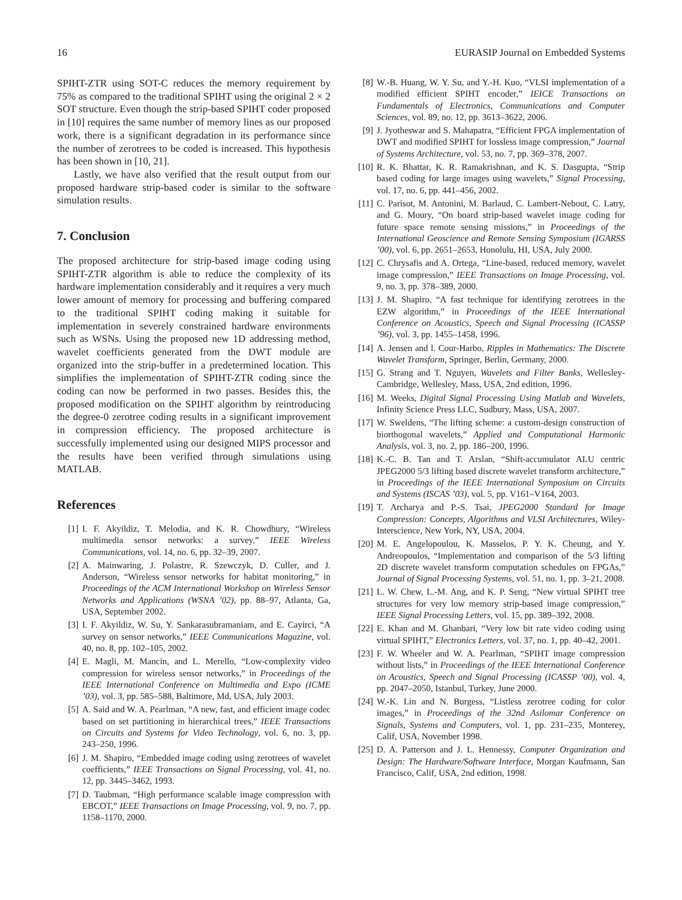16 EURASIP Journal on Embedded Systems
SPIHT-ZTR using SOT-C reduces the memory requirement by 75% as compared to the traditional SPIHT using the original 2 × 2 SOT structure. Even though the strip-based SPIHT coder proposed in [10] requires the same number of memory lines as our proposed work, there is a significant degradation in its performance since the number of zerotrees to be coded is increased. This hypothesis has been shown in [10, 21].
Lastly, we have also verified that the result output from our proposed hardware strip-based coder is similar to the software simulation results.
7. Conclusion
The proposed architecture for strip-based image coding using SPIHT-ZTR algorithm is able to reduce the complexity of its hardware implementation considerably and it requires a very much lower amount of memory for processing and buffering compared to the traditional SPIHT coding making it suitable for implementation in severely constrained hardware environments such as WSNs. Using the proposed new 1D addressing method, wavelet coefficients generated from the DWT module are organized into the strip-buffer in a predetermined location. This simplifies the implementation of SPIHT-ZTR coding since the coding can now be performed in two passes. Besides this, the proposed modification on the SPIHT algorithm by reintroducing the degree-0 zerotree coding results in a significant improvement in compression efficiency. The proposed architecture is successfully implemented using our designed MIPS processor and the results have been verified through simulations using MATLAB.
References
[1] I. F. Akyildiz, T. Melodia, and K. R. Chowdhury, “Wireless multimedia sensor networks: a survey,” IEEE Wireless Communications, vol. 14, no. 6, pp. 32–39, 2007.
[2] A. Mainwaring, J. Polastre, R. Szewczyk, D. Culler, and J. Anderson, “Wireless sensor networks for habitat monitoring,” in Proceedings of the ACM International Workshop on Wireless Sensor Networks and Applications (WSNA ’02), pp. 88–97, Atlanta, Ga, USA, September 2002.
[3] I. F. Akyildiz, W. Su, Y. Sankarasubramaniam, and E. Cayirci, “A survey on sensor networks,” IEEE Communications Magazine, vol. 40, no. 8, pp. 102–105, 2002.
[4] E. Magli, M. Mancin, and L. Merello, “Low-complexity video compression for wireless sensor networks,” in Proceedings of the IEEE International Conference on Multimedia and Expo (ICME ’03), vol. 3, pp. 585–588, Baltimore, Md, USA, July 2003.
[5] A. Said and W. A. Pearlman, “A new, fast, and efficient image codec based on set partitioning in hierarchical trees,” IEEE Transactions on Circuits and Systems for Video Technology, vol. 6, no. 3, pp. 243–250, 1996.
[6] J. M. Shapiro, “Embedded image coding using zerotrees of wavelet coefficients,” IEEE Transactions on Signal Processing, vol. 41, no. 12, pp. 3445–3462, 1993.
[7] D. Taubman, “High performance scalable image compression with EBCOT,” IEEE Transactions on Image Processing, vol. 9, no. 7, pp. 1158–1170, 2000.
[8] W.-B. Huang, W. Y. Su, and Y.-H. Kuo, “VLSI implementation of a modified efficient SPIHT encoder,” IEICE Transactions on Fundamentals of Electronics, Communications and Computer Sciences, vol. 89, no. 12, pp. 3613–3622, 2006.
[9] J. Jyotheswar and S. Mahapatra, “Efficient FPGA implementation of DWT and modified SPIHT for lossless image compression,” Journal of Systems Architecture, vol. 53, no. 7, pp. 369–378, 2007.
[10] R. K. Bhattar, K. R. Ramakrishnan, and K. S. Dasgupta, “Strip based coding for large images using wavelets,” Signal Processing, vol. 17, no. 6, pp. 441–456, 2002.
[11] C. Parisot, M. Antonini, M. Barlaud, C. Lambert-Nebout, C. Latry, and G. Moury, “On board strip-based wavelet image coding for future space remote sensing missions,” in Proceedings of the International Geoscience and Remote Sensing Symposium (IGARSS ’00), vol. 6, pp. 2651–2653, Honolulu, HI, USA, July 2000.
[12] C. Chrysafis and A. Ortega, “Line-based, reduced memory, wavelet image compression,” IEEE Transactions on Image Processing, vol. 9, no. 3, pp. 378–389, 2000.
[13] J. M. Shapiro, “A fast technique for identifying zerotrees in the EZW algorithm,” in Proceedings of the IEEE International Conference on Acoustics, Speech and Signal Processing (ICASSP ’96), vol. 3, pp. 1455–1458, 1996.
[14] A. Jensen and l. Cour-Harbo, Ripples in Mathematics: The Discrete Wavelet Transform, Springer, Berlin, Germany, 2000.
[15] G. Strang and T. Nguyen, Wavelets and Filter Banks, Wellesley-Cambridge, Wellesley, Mass, USA, 2nd edition, 1996.
[16] M. Weeks, Digital Signal Processing Using Matlab and Wavelets, Infinity Science Press LLC, Sudbury, Mass, USA, 2007.
[17] W. Sweldens, “The lifting scheme: a custom-design construction of biorthogonal wavelets,” Applied and Computational Harmonic Analysis, vol. 3, no. 2, pp. 186–200, 1996.
[18] K.-C. B. Tan and T. Arslan, “Shift-accumulator ALU centric JPEG2000 5/3 lifting based discrete wavelet transform architecture,” in Proceedings of the IEEE International Symposium on Circuits and Systems (ISCAS ’03), vol. 5, pp. V161–V164, 2003.
[19] T. Archarya and P.-S. Tsai, JPEG2000 Standard for Image Compression: Concepts, Algorithms and VLSI Architectures, Wiley-Interscience, New York, NY, USA, 2004.
[20] M. E. Angelopoulou, K. Masselos, P. Y. K. Cheung, and Y. Andreopoulos, “Implementation and comparison of the 5/3 lifting 2D discrete wavelet transform computation schedules on FPGAs,” Journal of Signal Processing Systems, vol. 51, no. 1, pp. 3–21, 2008.
[21] L. W. Chew, L.-M. Ang, and K. P. Seng, “New virtual SPIHT tree structures for very low memory strip-based image compression,” IEEE Signal Processing Letters, vol. 15, pp. 389–392, 2008.
[22] E. Khan and M. Ghanbari, “Very low bit rate video coding using virtual SPIHT,” Electronics Letters, vol. 37, no. 1, pp. 40–42, 2001.
[23] F. W. Wheeler and W. A. Pearlman, “SPIHT image compression without lists,” in Proceedings of the IEEE International Conference on Acoustics, Speech and Signal Processing (ICASSP ’00), vol. 4, pp. 2047–2050, Istanbul, Turkey, June 2000.
[24] W.-K. Lin and N. Burgess, “Listless zerotree coding for color images,” in Proceedings of the 32nd Asilomar Conference on Signals, Systems and Computers, vol. 1, pp. 231–235, Monterey, Calif, USA, November 1998.
[25] D. A. Patterson and J. L. Hennessy, Computer Organization and Design: The Hardware/Software Interface, Morgan Kaufmann, San Francisco, Calif, USA, 2nd edition, 1998.